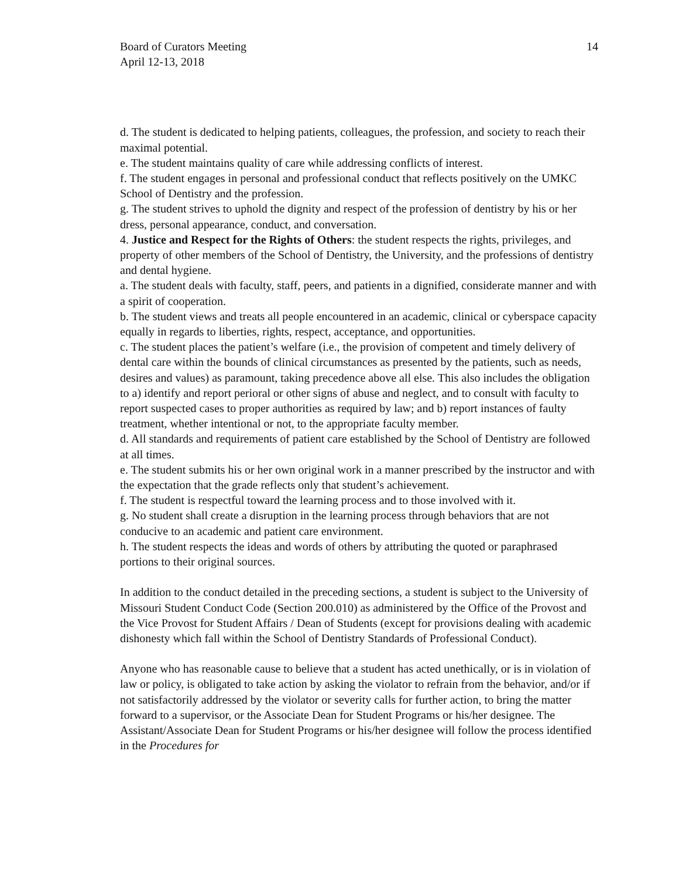Board of Curators Meeting
April 12-13, 2018
14
d. The student is dedicated to helping patients, colleagues, the profession, and society to reach their maximal potential.
e. The student maintains quality of care while addressing conflicts of interest.
f. The student engages in personal and professional conduct that reflects positively on the UMKC School of Dentistry and the profession.
g. The student strives to uphold the dignity and respect of the profession of dentistry by his or her dress, personal appearance, conduct, and conversation.
4. Justice and Respect for the Rights of Others: the student respects the rights, privileges, and property of other members of the School of Dentistry, the University, and the professions of dentistry and dental hygiene.
a. The student deals with faculty, staff, peers, and patients in a dignified, considerate manner and with a spirit of cooperation.
b. The student views and treats all people encountered in an academic, clinical or cyberspace capacity equally in regards to liberties, rights, respect, acceptance, and opportunities.
c. The student places the patient’s welfare (i.e., the provision of competent and timely delivery of dental care within the bounds of clinical circumstances as presented by the patients, such as needs, desires and values) as paramount, taking precedence above all else. This also includes the obligation to a) identify and report perioral or other signs of abuse and neglect, and to consult with faculty to report suspected cases to proper authorities as required by law; and b) report instances of faulty treatment, whether intentional or not, to the appropriate faculty member.
d. All standards and requirements of patient care established by the School of Dentistry are followed at all times.
e. The student submits his or her own original work in a manner prescribed by the instructor and with the expectation that the grade reflects only that student’s achievement.
f. The student is respectful toward the learning process and to those involved with it.
g. No student shall create a disruption in the learning process through behaviors that are not conducive to an academic and patient care environment.
h. The student respects the ideas and words of others by attributing the quoted or paraphrased portions to their original sources.
In addition to the conduct detailed in the preceding sections, a student is subject to the University of Missouri Student Conduct Code (Section 200.010) as administered by the Office of the Provost and the Vice Provost for Student Affairs / Dean of Students (except for provisions dealing with academic dishonesty which fall within the School of Dentistry Standards of Professional Conduct).
Anyone who has reasonable cause to believe that a student has acted unethically, or is in violation of law or policy, is obligated to take action by asking the violator to refrain from the behavior, and/or if not satisfactorily addressed by the violator or severity calls for further action, to bring the matter forward to a supervisor, or the Associate Dean for Student Programs or his/her designee. The Assistant/Associate Dean for Student Programs or his/her designee will follow the process identified in the Procedures for